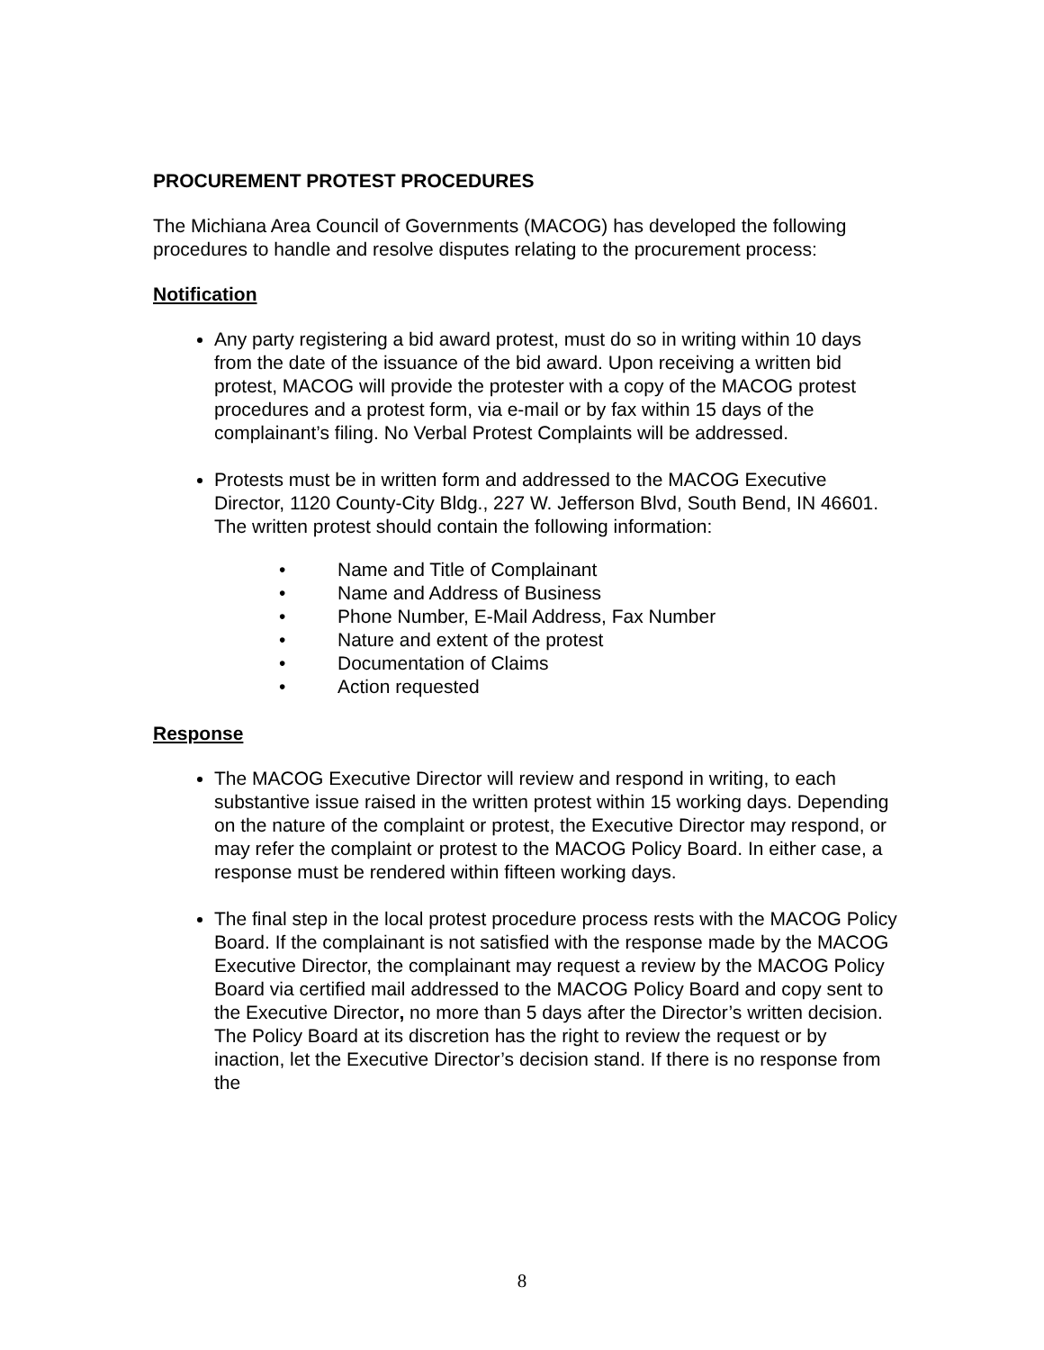PROCUREMENT PROTEST PROCEDURES
The Michiana Area Council of Governments (MACOG) has developed the following procedures to handle and resolve disputes relating to the procurement process:
Notification
Any party registering a bid award protest, must do so in writing within 10 days from the date of the issuance of the bid award. Upon receiving a written bid protest, MACOG will provide the protester with a copy of the MACOG protest procedures and a protest form, via e-mail or by fax within 15 days of the complainant’s filing. No Verbal Protest Complaints will be addressed.
Protests must be in written form and addressed to the MACOG Executive Director, 1120 County-City Bldg., 227 W. Jefferson Blvd, South Bend, IN 46601. The written protest should contain the following information:
• Name and Title of Complainant
• Name and Address of Business
• Phone Number, E-Mail Address, Fax Number
• Nature and extent of the protest
• Documentation of Claims
• Action requested
Response
The MACOG Executive Director will review and respond in writing, to each substantive issue raised in the written protest within 15 working days. Depending on the nature of the complaint or protest, the Executive Director may respond, or may refer the complaint or protest to the MACOG Policy Board. In either case, a response must be rendered within fifteen working days.
The final step in the local protest procedure process rests with the MACOG Policy Board. If the complainant is not satisfied with the response made by the MACOG Executive Director, the complainant may request a review by the MACOG Policy Board via certified mail addressed to the MACOG Policy Board and copy sent to the Executive Director, no more than 5 days after the Director’s written decision. The Policy Board at its discretion has the right to review the request or by inaction, let the Executive Director’s decision stand. If there is no response from the
8